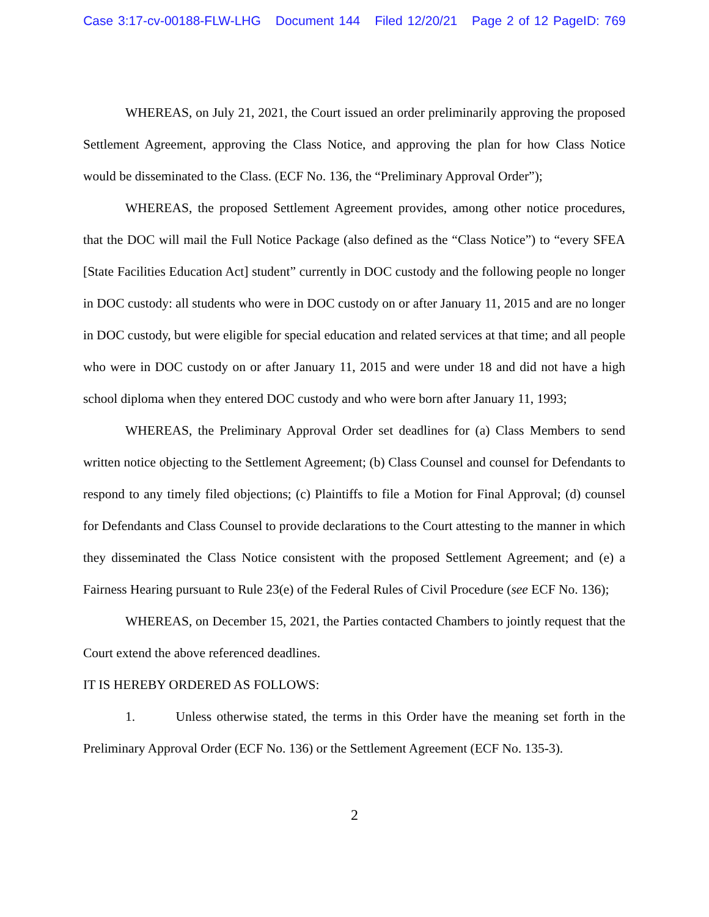Case 3:17-cv-00188-FLW-LHG Document 144 Filed 12/20/21 Page 2 of 12 PageID: 769
WHEREAS, on July 21, 2021, the Court issued an order preliminarily approving the proposed Settlement Agreement, approving the Class Notice, and approving the plan for how Class Notice would be disseminated to the Class. (ECF No. 136, the “Preliminary Approval Order”);
WHEREAS, the proposed Settlement Agreement provides, among other notice procedures, that the DOC will mail the Full Notice Package (also defined as the “Class Notice”) to “every SFEA [State Facilities Education Act] student” currently in DOC custody and the following people no longer in DOC custody: all students who were in DOC custody on or after January 11, 2015 and are no longer in DOC custody, but were eligible for special education and related services at that time; and all people who were in DOC custody on or after January 11, 2015 and were under 18 and did not have a high school diploma when they entered DOC custody and who were born after January 11, 1993;
WHEREAS, the Preliminary Approval Order set deadlines for (a) Class Members to send written notice objecting to the Settlement Agreement; (b) Class Counsel and counsel for Defendants to respond to any timely filed objections; (c) Plaintiffs to file a Motion for Final Approval; (d) counsel for Defendants and Class Counsel to provide declarations to the Court attesting to the manner in which they disseminated the Class Notice consistent with the proposed Settlement Agreement; and (e) a Fairness Hearing pursuant to Rule 23(e) of the Federal Rules of Civil Procedure (see ECF No. 136);
WHEREAS, on December 15, 2021, the Parties contacted Chambers to jointly request that the Court extend the above referenced deadlines.
IT IS HEREBY ORDERED AS FOLLOWS:
1. Unless otherwise stated, the terms in this Order have the meaning set forth in the Preliminary Approval Order (ECF No. 136) or the Settlement Agreement (ECF No. 135-3).
2